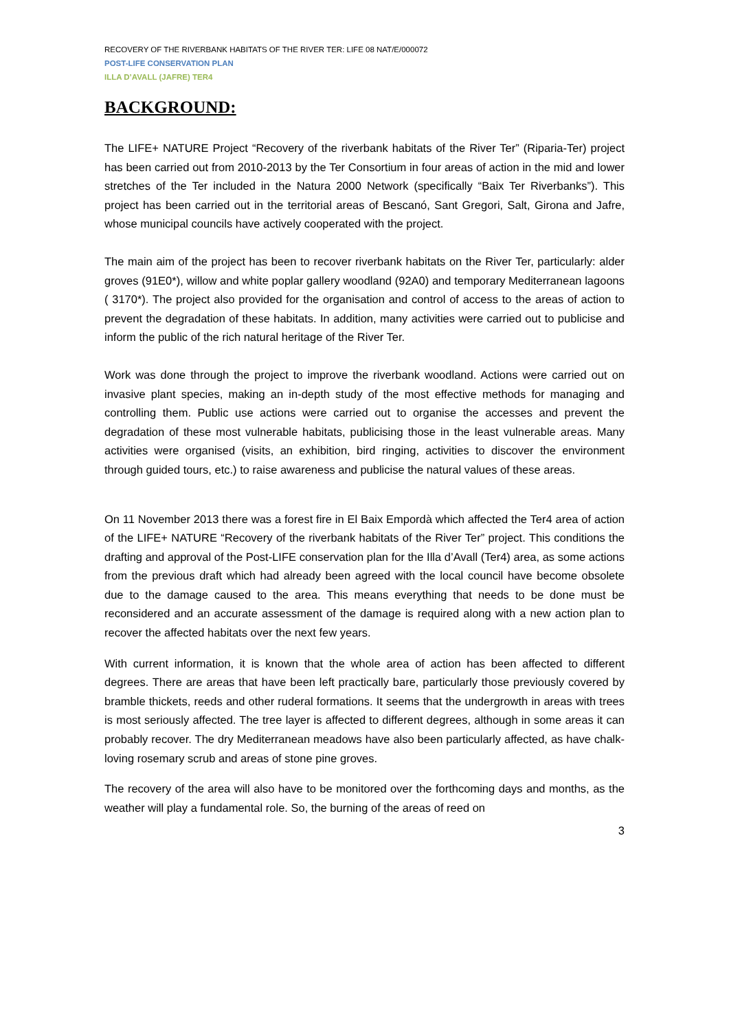RECOVERY OF THE RIVERBANK HABITATS OF THE RIVER TER: LIFE 08 NAT/E/000072
POST-LIFE CONSERVATION PLAN
ILLA D’AVALL (JAFRE) TER4
BACKGROUND:
The LIFE+ NATURE Project “Recovery of the riverbank habitats of the River Ter” (Riparia-Ter) project has been carried out from 2010-2013 by the Ter Consortium in four areas of action in the mid and lower stretches of the Ter included in the Natura 2000 Network (specifically “Baix Ter Riverbanks”). This project has been carried out in the territorial areas of Bescanó, Sant Gregori, Salt, Girona and Jafre, whose municipal councils have actively cooperated with the project.
The main aim of the project has been to recover riverbank habitats on the River Ter, particularly: alder groves (91E0*), willow and white poplar gallery woodland (92A0) and temporary Mediterranean lagoons ( 3170*). The project also provided for the organisation and control of access to the areas of action to prevent the degradation of these habitats. In addition, many activities were carried out to publicise and inform the public of the rich natural heritage of the River Ter.
Work was done through the project to improve the riverbank woodland. Actions were carried out on invasive plant species, making an in-depth study of the most effective methods for managing and controlling them. Public use actions were carried out to organise the accesses and prevent the degradation of these most vulnerable habitats, publicising those in the least vulnerable areas. Many activities were organised (visits, an exhibition, bird ringing, activities to discover the environment through guided tours, etc.) to raise awareness and publicise the natural values of these areas.
On 11 November 2013 there was a forest fire in El Baix Empordà which affected the Ter4 area of action of the LIFE+ NATURE “Recovery of the riverbank habitats of the River Ter” project. This conditions the drafting and approval of the Post-LIFE conservation plan for the Illa d’Avall (Ter4) area, as some actions from the previous draft which had already been agreed with the local council have become obsolete due to the damage caused to the area. This means everything that needs to be done must be reconsidered and an accurate assessment of the damage is required along with a new action plan to recover the affected habitats over the next few years.
With current information, it is known that the whole area of action has been affected to different degrees. There are areas that have been left practically bare, particularly those previously covered by bramble thickets, reeds and other ruderal formations. It seems that the undergrowth in areas with trees is most seriously affected. The tree layer is affected to different degrees, although in some areas it can probably recover. The dry Mediterranean meadows have also been particularly affected, as have chalk-loving rosemary scrub and areas of stone pine groves.
The recovery of the area will also have to be monitored over the forthcoming days and months, as the weather will play a fundamental role. So, the burning of the areas of reed on
3